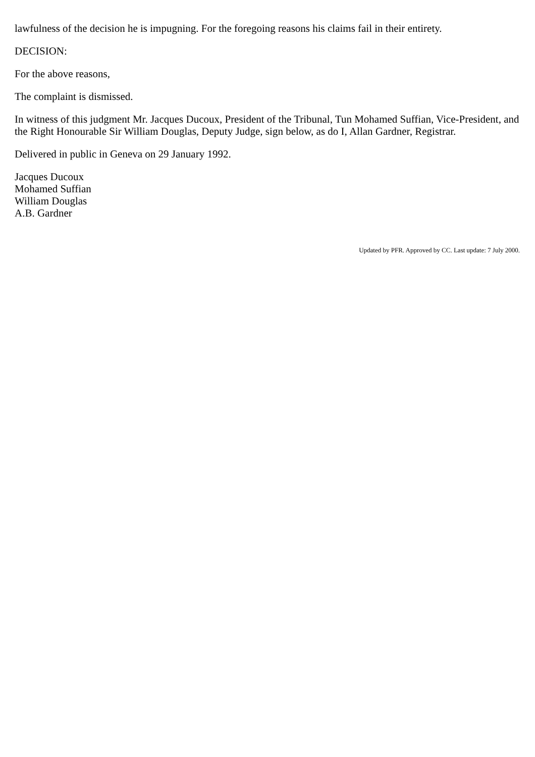lawfulness of the decision he is impugning. For the foregoing reasons his claims fail in their entirety.
DECISION:
For the above reasons,
The complaint is dismissed.
In witness of this judgment Mr. Jacques Ducoux, President of the Tribunal, Tun Mohamed Suffian, Vice-President, and the Right Honourable Sir William Douglas, Deputy Judge, sign below, as do I, Allan Gardner, Registrar.
Delivered in public in Geneva on 29 January 1992.
Jacques Ducoux
Mohamed Suffian
William Douglas
A.B. Gardner
Updated by PFR. Approved by CC. Last update: 7 July 2000.